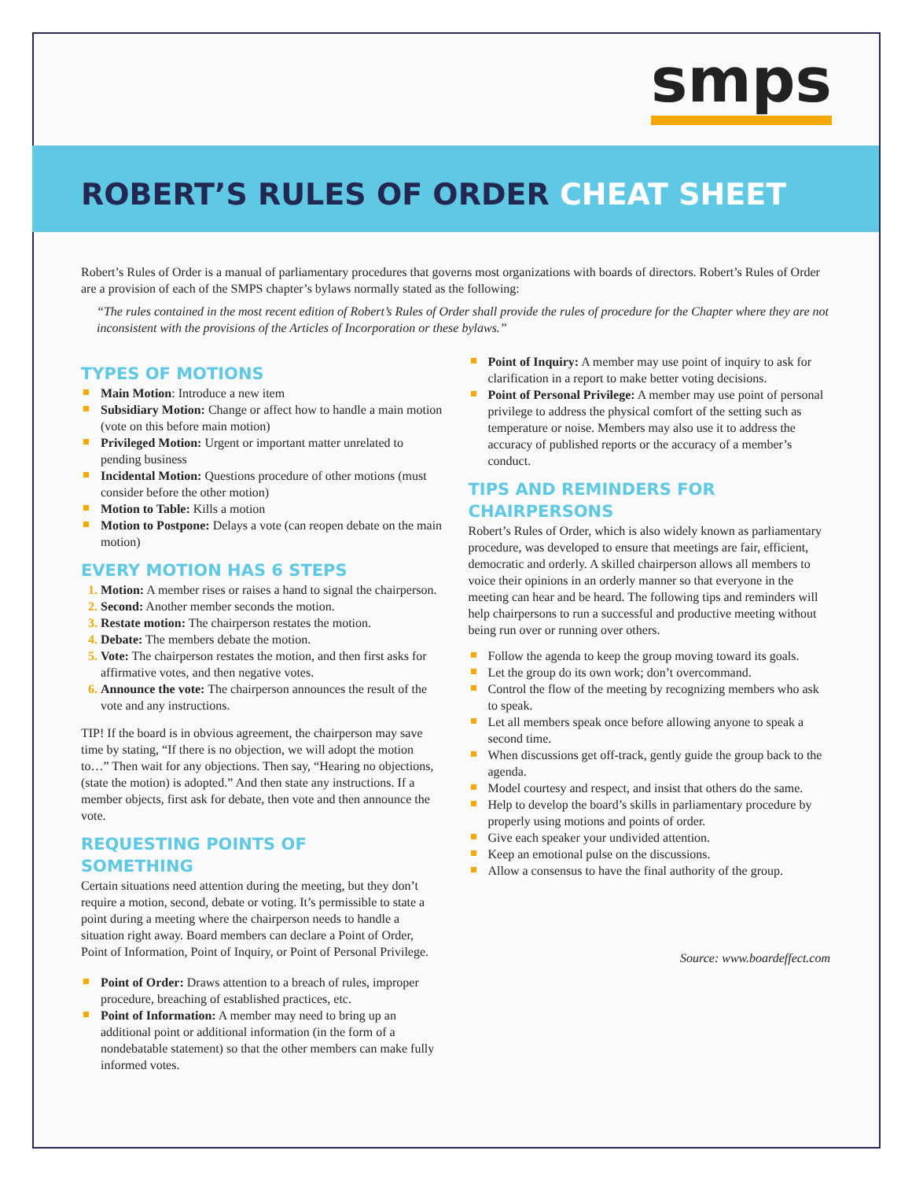smps
ROBERT’S RULES OF ORDER CHEAT SHEET
Robert’s Rules of Order is a manual of parliamentary procedures that governs most organizations with boards of directors. Robert’s Rules of Order are a provision of each of the SMPS chapter’s bylaws normally stated as the following:
“The rules contained in the most recent edition of Robert’s Rules of Order shall provide the rules of procedure for the Chapter where they are not inconsistent with the provisions of the Articles of Incorporation or these bylaws.”
TYPES OF MOTIONS
Main Motion: Introduce a new item
Subsidiary Motion: Change or affect how to handle a main motion (vote on this before main motion)
Privileged Motion: Urgent or important matter unrelated to pending business
Incidental Motion: Questions procedure of other motions (must consider before the other motion)
Motion to Table: Kills a motion
Motion to Postpone: Delays a vote (can reopen debate on the main motion)
EVERY MOTION HAS 6 STEPS
Motion: A member rises or raises a hand to signal the chairperson.
Second: Another member seconds the motion.
Restate motion: The chairperson restates the motion.
Debate: The members debate the motion.
Vote: The chairperson restates the motion, and then first asks for affirmative votes, and then negative votes.
Announce the vote: The chairperson announces the result of the vote and any instructions.
TIP! If the board is in obvious agreement, the chairperson may save time by stating, “If there is no objection, we will adopt the motion to…” Then wait for any objections. Then say, “Hearing no objections, (state the motion) is adopted.” And then state any instructions. If a member objects, first ask for debate, then vote and then announce the vote.
REQUESTING POINTS OF
SOMETHING
Certain situations need attention during the meeting, but they don’t require a motion, second, debate or voting. It’s permissible to state a point during a meeting where the chairperson needs to handle a situation right away. Board members can declare a Point of Order, Point of Information, Point of Inquiry, or Point of Personal Privilege.
Point of Order: Draws attention to a breach of rules, improper procedure, breaching of established practices, etc.
Point of Information: A member may need to bring up an additional point or additional information (in the form of a nondebatable statement) so that the other members can make fully informed votes.
Point of Inquiry: A member may use point of inquiry to ask for clarification in a report to make better voting decisions.
Point of Personal Privilege: A member may use point of personal privilege to address the physical comfort of the setting such as temperature or noise. Members may also use it to address the accuracy of published reports or the accuracy of a member’s conduct.
TIPS AND REMINDERS FOR
CHAIRPERSONS
Robert’s Rules of Order, which is also widely known as parliamentary procedure, was developed to ensure that meetings are fair, efficient, democratic and orderly. A skilled chairperson allows all members to voice their opinions in an orderly manner so that everyone in the meeting can hear and be heard. The following tips and reminders will help chairpersons to run a successful and productive meeting without being run over or running over others.
Follow the agenda to keep the group moving toward its goals.
Let the group do its own work; don’t overcommand.
Control the flow of the meeting by recognizing members who ask to speak.
Let all members speak once before allowing anyone to speak a second time.
When discussions get off-track, gently guide the group back to the agenda.
Model courtesy and respect, and insist that others do the same.
Help to develop the board’s skills in parliamentary procedure by properly using motions and points of order.
Give each speaker your undivided attention.
Keep an emotional pulse on the discussions.
Allow a consensus to have the final authority of the group.
Source: www.boardeffect.com